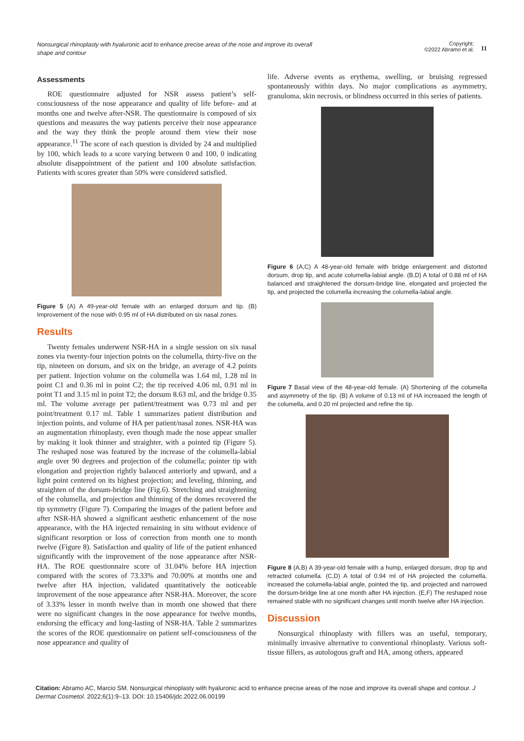Nonsurgical rhinoplasty with hyaluronic acid to enhance precise areas of the nose and improve its overall shape and contour
Copyright:
©2022 Abramo et al.
11
Assessments
ROE questionnaire adjusted for NSR assess patient’s self-consciousness of the nose appearance and quality of life before- and at months one and twelve after-NSR. The questionnaire is composed of six questions and measures the way patients perceive their nose appearance and the way they think the people around them view their nose appearance.<sup>11</sup> The score of each question is divided by 24 and multiplied by 100, which leads to a score varying between 0 and 100, 0 indicating absolute disappointment of the patient and 100 absolute satisfaction. Patients with scores greater than 50% were considered satisfied.
Figure 5 (A) A 49-year-old female with an enlarged dorsum and tip. (B) Improvement of the nose with 0.95 ml of HA distributed on six nasal zones.
Results
Twenty females underwent NSR-HA in a single session on six nasal zones via twenty-four injection points on the columella, thirty-five on the tip, nineteen on dorsum, and six on the bridge, an average of 4.2 points per patient. Injection volume on the columella was 1.64 ml, 1.28 ml in point C1 and 0.36 ml in point C2; the tip received 4.06 ml, 0.91 ml in point T1 and 3.15 ml in point T2; the dorsum 8.63 ml, and the bridge 0.35 ml. The volume average per patient/treatment was 0.73 ml and per point/treatment 0.17 ml. Table 1 summarizes patient distribution and injection points, and volume of HA per patient/nasal zones. NSR-HA was an augmentation rhinoplasty, even though made the nose appear smaller by making it look thinner and straighter, with a pointed tip (Figure 5). The reshaped nose was featured by the increase of the columella-labial angle over 90 degrees and projection of the columella; pointer tip with elongation and projection rightly balanced anteriorly and upward, and a light point centered on its highest projection; and leveling, thinning, and straighten of the dorsum-bridge line (Fig.6). Stretching and straightening of the columella, and projection and thinning of the domes recovered the tip symmetry (Figure 7). Comparing the images of the patient before and after NSR-HA showed a significant aesthetic enhancement of the nose appearance, with the HA injected remaining in situ without evidence of significant resorption or loss of correction from month one to month twelve (Figure 8). Satisfaction and quality of life of the patient enhanced significantly with the improvement of the nose appearance after NSR-HA. The ROE questionnaire score of 31.04% before HA injection compared with the scores of 73.33% and 70.00% at months one and twelve after HA injection, validated quantitatively the noticeable improvement of the nose appearance after NSR-HA. Moreover, the score of 3.33% lesser in month twelve than in month one showed that there were no significant changes in the nose appearance for twelve months, endorsing the efficacy and long-lasting of NSR-HA. Table 2 summarizes the scores of the ROE questionnaire on patient self-consciousness of the nose appearance and quality of
life. Adverse events as erythema, swelling, or bruising regressed spontaneously within days. No major complications as asymmetry, granuloma, skin necrosis, or blindness occurred in this series of patients.
Figure 6 (A,C) A 48-year-old female with bridge enlargement and distorted dorsum, drop tip, and acute columella-labial angle. (B,D) A total of 0.88 ml of HA balanced and straightened the dorsum-bridge line, elongated and projected the tip, and projected the columella increasing the columella-labial angle.
Figure 7 Basal view of the 48-year-old female. (A) Shortening of the columella and asymmetry of the tip. (B) A volume of 0.13 ml of HA increased the length of the columella, and 0.20 ml projected and refine the tip.
Figure 8 (A,B) A 39-year-old female with a hump, enlarged dorsum, drop tip and retracted columella. (C,D) A total of 0.94 ml of HA projected the columella, increased the columella-labial angle, pointed the tip, and projected and narrowed the dorsum-bridge line at one month after HA injection. (E,F) The reshaped nose remained stable with no significant changes until month twelve after HA injection.
Discussion
Nonsurgical rhinoplasty with fillers was an useful, temporary, minimally invasive alternative to conventional rhinoplasty. Various soft-tissue fillers, as autologous graft and HA, among others, appeared
Citation: Abramo AC, Marcio SM. Nonsurgical rhinoplasty with hyaluronic acid to enhance precise areas of the nose and improve its overall shape and contour. J Dermat Cosmetol. 2022;6(1):9‒13. DOI: 10.15406/jdc.2022.06.00199